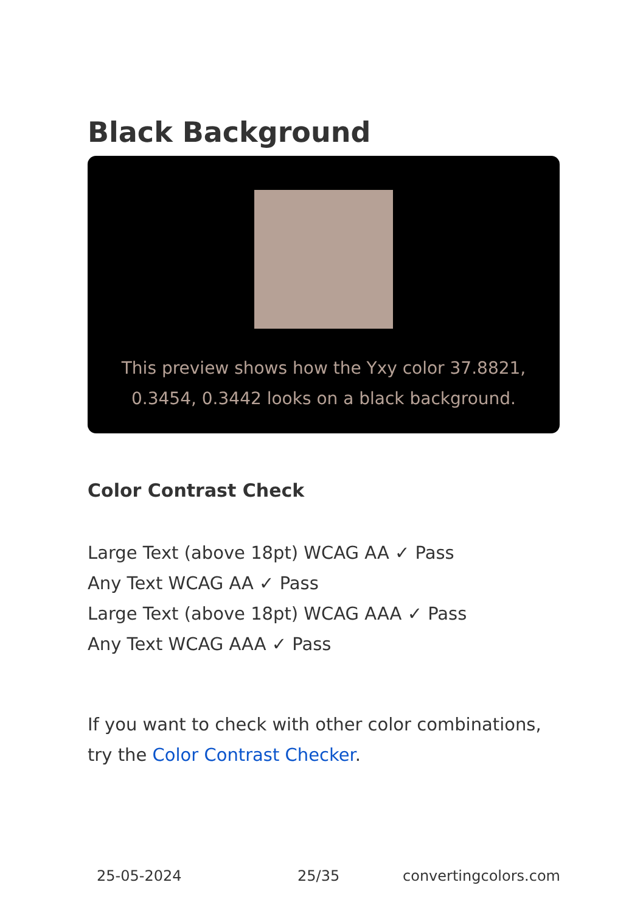Black Background
This preview shows how the Yxy color 37.8821, 0.3454, 0.3442 looks on a black background.
Color Contrast Check
Large Text (above 18pt) WCAG AA ✓ Pass
Any Text WCAG AA ✓ Pass
Large Text (above 18pt) WCAG AAA ✓ Pass
Any Text WCAG AAA ✓ Pass
If you want to check with other color combinations, try the Color Contrast Checker.
25-05-2024 25/35 convertingcolors.com